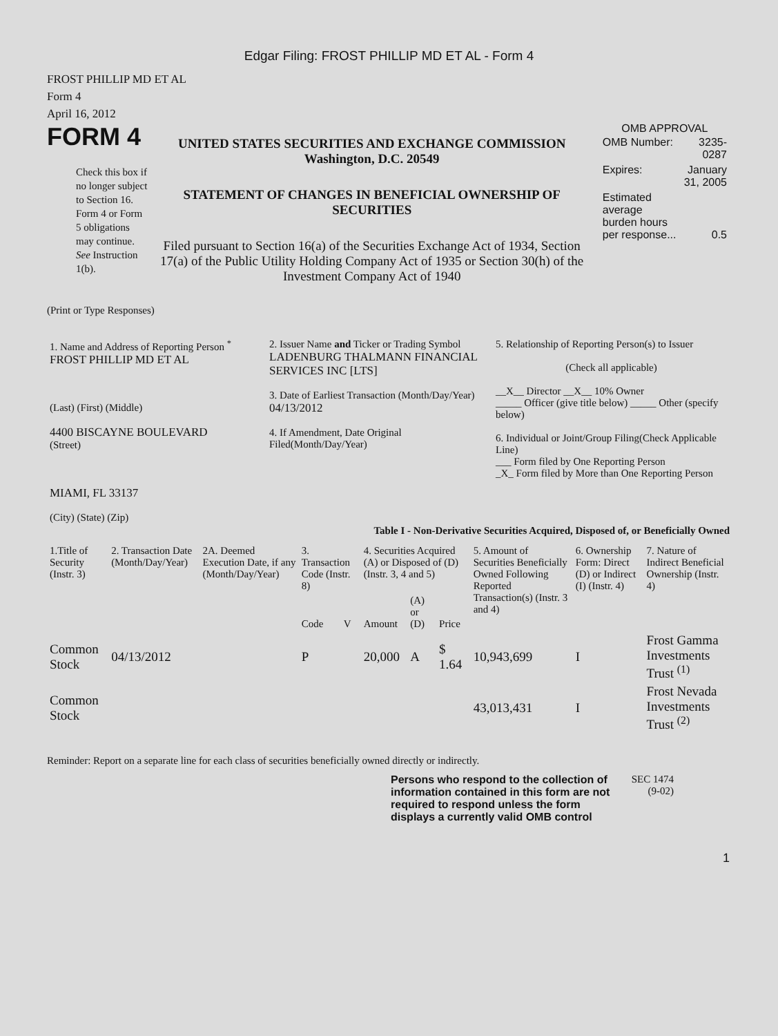Edgar Filing: FROST PHILLIP MD ET AL - Form 4
FROST PHILLIP MD ET AL
Form 4
April 16, 2012
FORM 4
Check this box if no longer subject to Section 16. Form 4 or Form 5 obligations may continue. See Instruction 1(b).
UNITED STATES SECURITIES AND EXCHANGE COMMISSION
Washington, D.C. 20549
STATEMENT OF CHANGES IN BENEFICIAL OWNERSHIP OF SECURITIES
Filed pursuant to Section 16(a) of the Securities Exchange Act of 1934, Section 17(a) of the Public Utility Holding Company Act of 1935 or Section 30(h) of the Investment Company Act of 1940
OMB APPROVAL
| OMB Number: | 3235-0287 |
| Expires: | January 31, 2005 |
| Estimated average burden hours per response... | 0.5 |
(Print or Type Responses)
| 1. Name and Address of Reporting Person <sup>*</sup> FROST PHILLIP MD ET AL (Last) (First) (Middle) 4400 BISCAYNE BOULEVARD (Street) MIAMI, FL 33137 (City) (State) (Zip) | 2. Issuer Name and Ticker or Trading Symbol LADENBURG THALMANN FINANCIAL SERVICES INC [LTS] 3. Date of Earliest Transaction (Month/Day/Year) 04/13/2012 4. If Amendment, Date Original Filed(Month/Day/Year) | 5. Relationship of Reporting Person(s) to Issuer (Check all applicable) __X__ Director __X__ 10% Owner _____ Officer (give title below) _____ Other (specify below) 6. Individual or Joint/Group Filing(Check Applicable Line) ___ Form filed by One Reporting Person _X_ Form filed by More than One Reporting Person |
Table I - Non-Derivative Securities Acquired, Disposed of, or Beneficially Owned
| 1.Title of Security (Instr. 3) | 2. Transaction Date (Month/Day/Year) | 2A. Deemed Execution Date, if any (Month/Day/Year) | 3. Transaction Code (Instr. 8) | | 4. Securities Acquired (A) or Disposed of (D) (Instr. 3, 4 and 5) | | | 5. Amount of Securities Beneficially Owned Following Reported Transaction(s) (Instr. 3 and 4) | 6. Ownership Form: Direct (D) or Indirect (I) (Instr. 4) | 7. Nature of Indirect Beneficial Ownership (Instr. 4) |
| --- | --- | --- | --- | --- | --- | --- | --- | --- | --- | --- |
| | | | Code | V | Amount | (A) or (D) | Price | | | |
| Common Stock | 04/13/2012 | | P | | 20,000 | A | $ 1.64 | 10,943,699 | I | Frost Gamma Investments Trust <sup>(1)</sup> |
| Common Stock | | | | | | | | 43,013,431 | I | Frost Nevada Investments Trust <sup>(2)</sup> |
Reminder: Report on a separate line for each class of securities beneficially owned directly or indirectly.
Persons who respond to the collection of information contained in this form are not required to respond unless the form displays a currently valid OMB control
SEC 1474 (9-02)
1